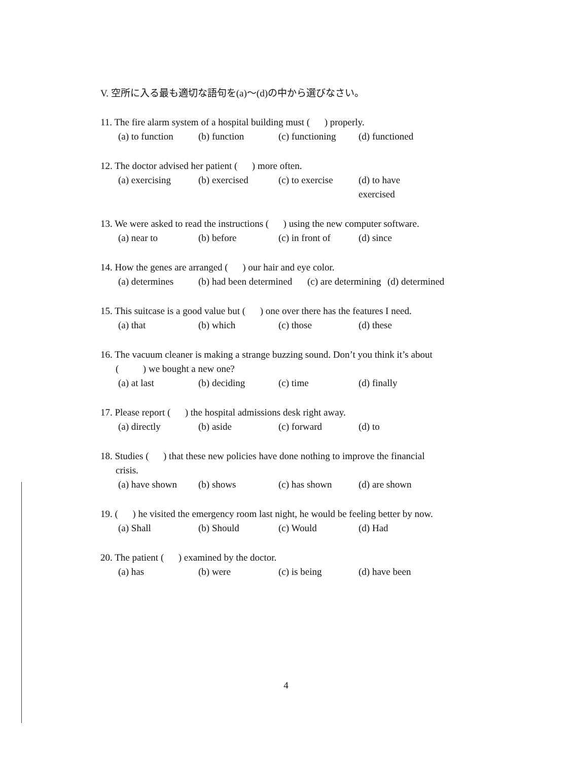V. 空所に入る最も適切な語句を(a)～(d)の中から選びなさい。
11. The fire alarm system of a hospital building must ( ) properly.
(a) to function (b) function (c) functioning (d) functioned
12. The doctor advised her patient ( ) more often.
(a) exercising (b) exercised (c) to exercise (d) to have exercised
13. We were asked to read the instructions ( ) using the new computer software.
(a) near to (b) before (c) in front of (d) since
14. How the genes are arranged ( ) our hair and eye color.
(a) determines (b) had been determined (c) are determining (d) determined
15. This suitcase is a good value but ( ) one over there has the features I need.
(a) that (b) which (c) those (d) these
16. The vacuum cleaner is making a strange buzzing sound. Don’t you think it’s about
( ) we bought a new one?
(a) at last (b) deciding (c) time (d) finally
17. Please report ( ) the hospital admissions desk right away.
(a) directly (b) aside (c) forward (d) to
18. Studies ( ) that these new policies have done nothing to improve the financial
crisis.
(a) have shown (b) shows (c) has shown (d) are shown
19. ( ) he visited the emergency room last night, he would be feeling better by now.
(a) Shall (b) Should (c) Would (d) Had
20. The patient ( ) examined by the doctor.
(a) has (b) were (c) is being (d) have been
4